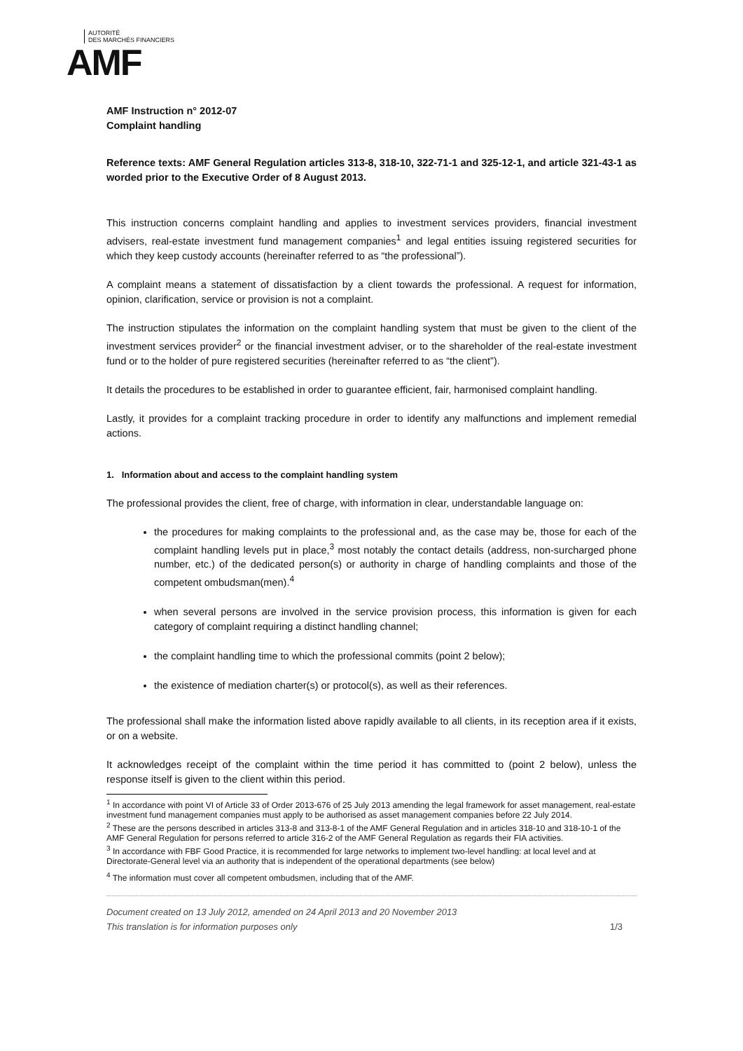AUTORITÉ
DES MARCHÉS FINANCIERS
AMF
AMF Instruction n° 2012-07
Complaint handling
Reference texts: AMF General Regulation articles 313-8, 318-10, 322-71-1 and 325-12-1, and article 321-43-1 as worded prior to the Executive Order of 8 August 2013.
This instruction concerns complaint handling and applies to investment services providers, financial investment advisers, real-estate investment fund management companies<sup>1</sup> and legal entities issuing registered securities for which they keep custody accounts (hereinafter referred to as “the professional”).
A complaint means a statement of dissatisfaction by a client towards the professional. A request for information, opinion, clarification, service or provision is not a complaint.
The instruction stipulates the information on the complaint handling system that must be given to the client of the investment services provider<sup>2</sup> or the financial investment adviser, or to the shareholder of the real-estate investment fund or to the holder of pure registered securities (hereinafter referred to as “the client”).
It details the procedures to be established in order to guarantee efficient, fair, harmonised complaint handling.
Lastly, it provides for a complaint tracking procedure in order to identify any malfunctions and implement remedial actions.
1. Information about and access to the complaint handling system
The professional provides the client, free of charge, with information in clear, understandable language on:
the procedures for making complaints to the professional and, as the case may be, those for each of the complaint handling levels put in place,<sup>3</sup> most notably the contact details (address, non-surcharged phone number, etc.) of the dedicated person(s) or authority in charge of handling complaints and those of the competent ombudsman(men).<sup>4</sup>
when several persons are involved in the service provision process, this information is given for each category of complaint requiring a distinct handling channel;
the complaint handling time to which the professional commits (point 2 below);
the existence of mediation charter(s) or protocol(s), as well as their references.
The professional shall make the information listed above rapidly available to all clients, in its reception area if it exists, or on a website.
It acknowledges receipt of the complaint within the time period it has committed to (point 2 below), unless the response itself is given to the client within this period.
<sup>1</sup> In accordance with point VI of Article 33 of Order 2013-676 of 25 July 2013 amending the legal framework for asset management, real-estate investment fund management companies must apply to be authorised as asset management companies before 22 July 2014.
<sup>2</sup> These are the persons described in articles 313-8 and 313-8-1 of the AMF General Regulation and in articles 318-10 and 318-10-1 of the AMF General Regulation for persons referred to article 316-2 of the AMF General Regulation as regards their FIA activities.
<sup>3</sup> In accordance with FBF Good Practice, it is recommended for large networks to implement two-level handling: at local level and at Directorate-General level via an authority that is independent of the operational departments (see below)
<sup>4</sup> The information must cover all competent ombudsmen, including that of the AMF.
Document created on 13 July 2012, amended on 24 April 2013 and 20 November 2013
This translation is for information purposes only 1/3